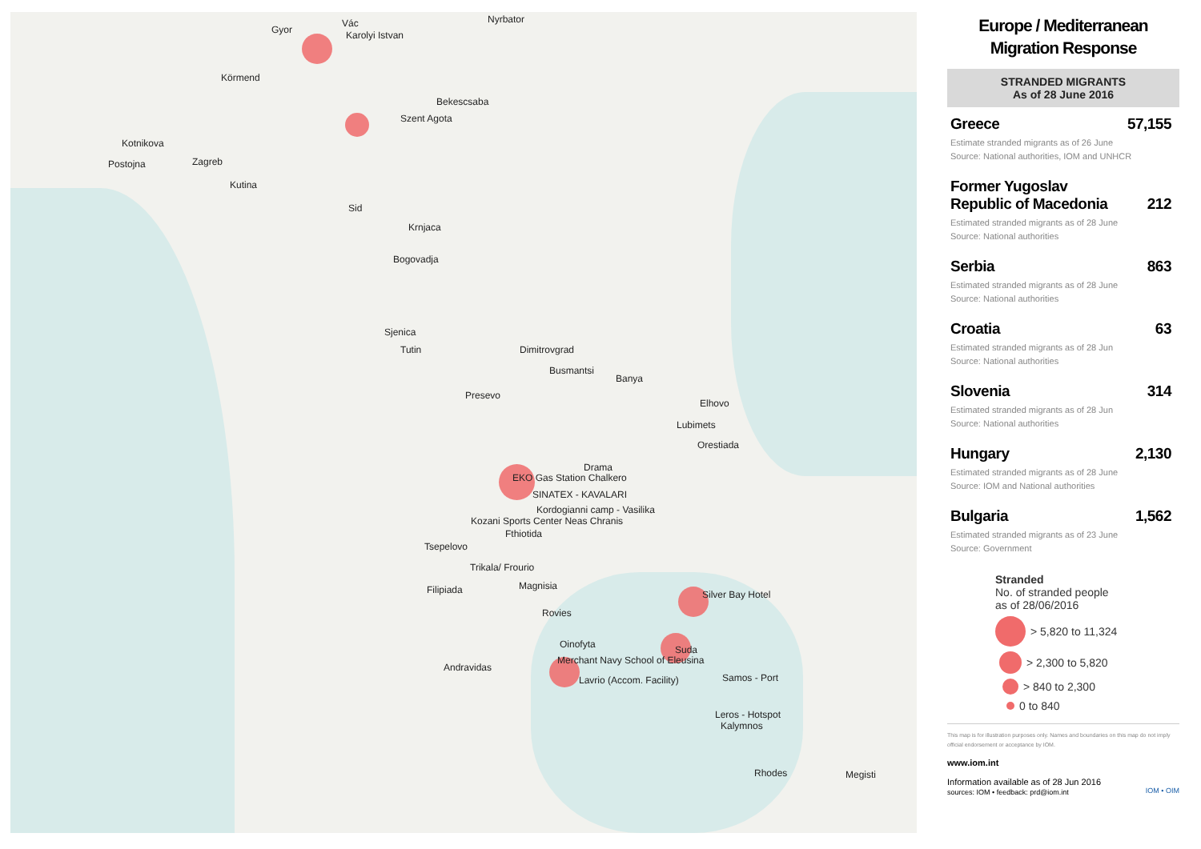Gyor
Vác
Karolyi Istvan
Nyrbator
Körmend
Bekescsaba
Szent Agota
Kotnikova
Postojna Zagreb
Kutina
Sid
Krnjaca
Bogovadja
Sjenica
Tutin Dimitrovgrad
Busmantsi
Banya
Presevo
Elhovo
Lubimets
Orestiada
Drama
EKO Gas Station Chalkero
SINATEX - KAVALARI
Kordogianni camp - Vasilika
Kozani Sports Center Neas Chranis
Fthiotida
Tsepelovo
Trikala/ Frourio
Magnisia
Filipiada Silver Bay Hotel
Rovies
Oinofyta Suda
Andravidas
Merchant Navy School of Eleusina
Lavrio (Accom. Facility) Samos - Port
Leros - Hotspot
Kalymnos
Rhodes Megisti
Europe / Mediterranean
Migration Response
STRANDED MIGRANTS
As of 28 June 2016
Greece 57,155
Estimate stranded migrants as of 26 June
Source: National authorities, IOM and UNHCR
Former Yugoslav
Republic of Macedonia 212
Estimated stranded migrants as of 28 June
Source: National authorities
Serbia 863
Estimated stranded migrants as of 28 June
Source: National authorities
Croatia 63
Estimated stranded migrants as of 28 Jun
Source: National authorities
Slovenia 314
Estimated stranded migrants as of 28 Jun
Source: National authorities
Hungary 2,130
Estimated stranded migrants as of 28 June
Source: IOM and National authorities
Bulgaria 1,562
Estimated stranded migrants as of 23 June
Source: Government
Stranded
No. of stranded people
as of 28/06/2016
> 5,820 to 11,324
> 2,300 to 5,820
> 840 to 2,300
0 to 840
This map is for illustration purposes only. Names and boundaries on this map do not imply official endorsement or acceptance by IOM.
www.iom.int
Information available as of 28 Jun 2016
sources: IOM • feedback: prd@iom.int IOM • OIM